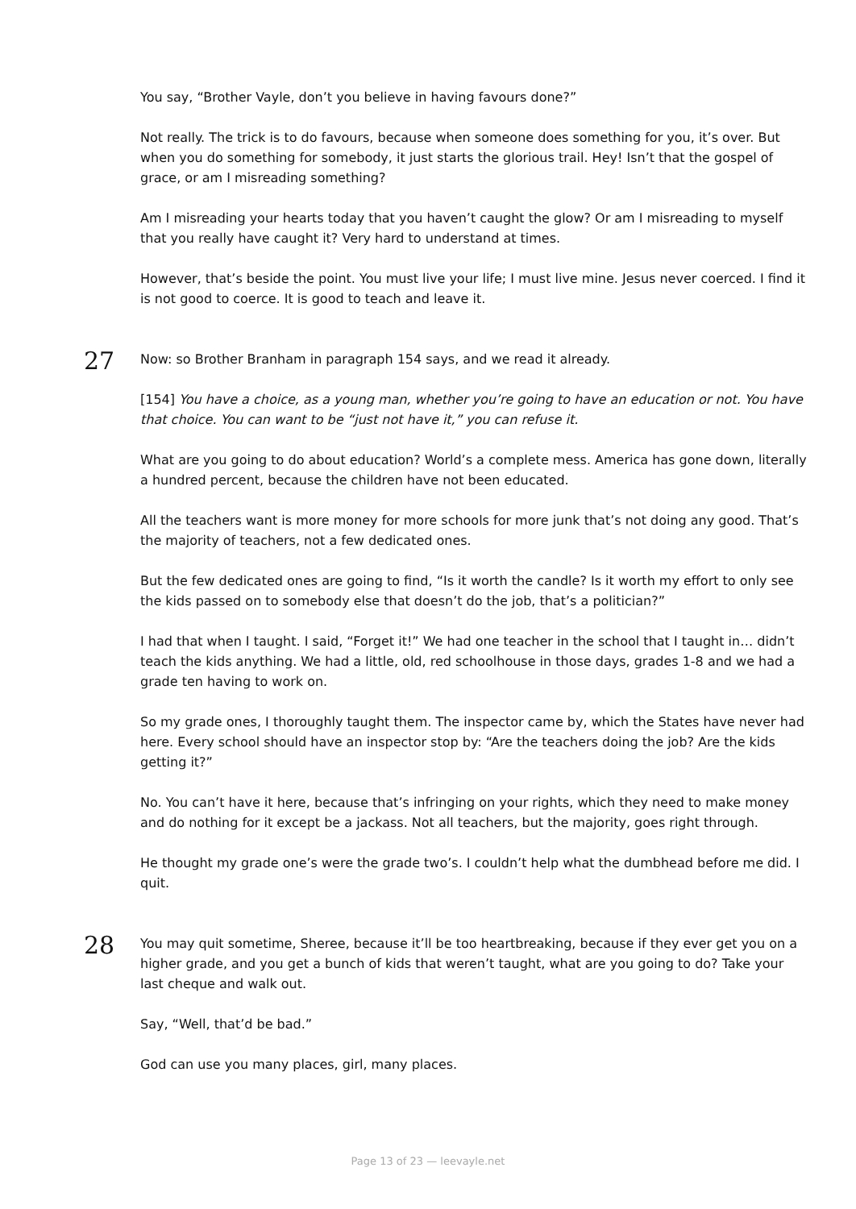You say, “Brother Vayle, don’t you believe in having favours done?”
Not really. The trick is to do favours, because when someone does something for you, it’s over. But when you do something for somebody, it just starts the glorious trail. Hey! Isn’t that the gospel of grace, or am I misreading something?
Am I misreading your hearts today that you haven’t caught the glow? Or am I misreading to myself that you really have caught it? Very hard to understand at times.
However, that’s beside the point. You must live your life; I must live mine. Jesus never coerced. I find it is not good to coerce. It is good to teach and leave it.
27
Now: so Brother Branham in paragraph 154 says, and we read it already.
[154] You have a choice, as a young man, whether you’re going to have an education or not. You have that choice. You can want to be “just not have it,” you can refuse it.
What are you going to do about education? World’s a complete mess. America has gone down, literally a hundred percent, because the children have not been educated.
All the teachers want is more money for more schools for more junk that’s not doing any good. That’s the majority of teachers, not a few dedicated ones.
But the few dedicated ones are going to find, “Is it worth the candle? Is it worth my effort to only see the kids passed on to somebody else that doesn’t do the job, that’s a politician?”
I had that when I taught. I said, “Forget it!” We had one teacher in the school that I taught in… didn’t teach the kids anything. We had a little, old, red schoolhouse in those days, grades 1-8 and we had a grade ten having to work on.
So my grade ones, I thoroughly taught them. The inspector came by, which the States have never had here. Every school should have an inspector stop by: “Are the teachers doing the job? Are the kids getting it?”
No. You can’t have it here, because that’s infringing on your rights, which they need to make money and do nothing for it except be a jackass. Not all teachers, but the majority, goes right through.
He thought my grade one’s were the grade two’s. I couldn’t help what the dumbhead before me did. I quit.
28
You may quit sometime, Sheree, because it’ll be too heartbreaking, because if they ever get you on a higher grade, and you get a bunch of kids that weren’t taught, what are you going to do? Take your last cheque and walk out.
Say, “Well, that’d be bad.”
God can use you many places, girl, many places.
Page 13 of 23 — leevayle.net